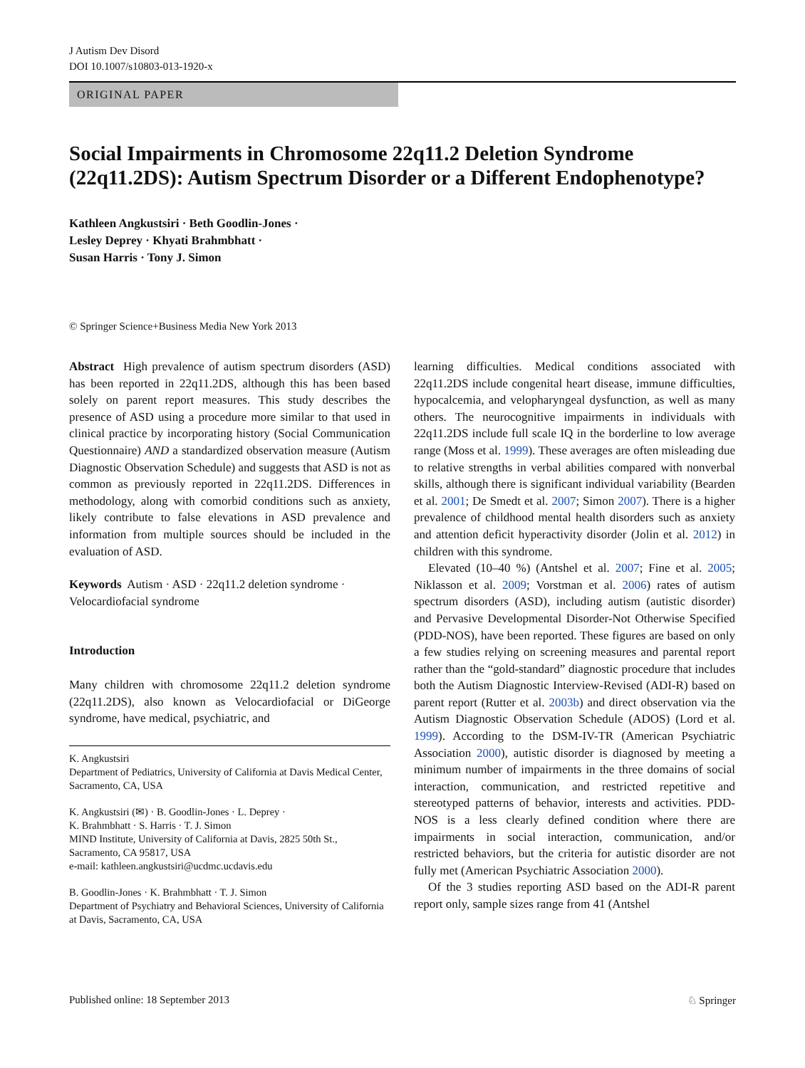J Autism Dev Disord
DOI 10.1007/s10803-013-1920-x
ORIGINAL PAPER
Social Impairments in Chromosome 22q11.2 Deletion Syndrome (22q11.2DS): Autism Spectrum Disorder or a Different Endophenotype?
Kathleen Angkustsiri · Beth Goodlin-Jones ·
Lesley Deprey · Khyati Brahmbhatt ·
Susan Harris · Tony J. Simon
© Springer Science+Business Media New York 2013
Abstract High prevalence of autism spectrum disorders (ASD) has been reported in 22q11.2DS, although this has been based solely on parent report measures. This study describes the presence of ASD using a procedure more similar to that used in clinical practice by incorporating history (Social Communication Questionnaire) AND a standardized observation measure (Autism Diagnostic Observation Schedule) and suggests that ASD is not as common as previously reported in 22q11.2DS. Differences in methodology, along with comorbid conditions such as anxiety, likely contribute to false elevations in ASD prevalence and information from multiple sources should be included in the evaluation of ASD.
Keywords Autism · ASD · 22q11.2 deletion syndrome · Velocardiofacial syndrome
Introduction
Many children with chromosome 22q11.2 deletion syndrome (22q11.2DS), also known as Velocardiofacial or DiGeorge syndrome, have medical, psychiatric, and
K. Angkustsiri
Department of Pediatrics, University of California at Davis Medical Center, Sacramento, CA, USA
K. Angkustsiri (✉) · B. Goodlin-Jones · L. Deprey ·
K. Brahmbhatt · S. Harris · T. J. Simon
MIND Institute, University of California at Davis, 2825 50th St., Sacramento, CA 95817, USA
e-mail: kathleen.angkustsiri@ucdmc.ucdavis.edu
B. Goodlin-Jones · K. Brahmbhatt · T. J. Simon
Department of Psychiatry and Behavioral Sciences, University of California at Davis, Sacramento, CA, USA
learning difficulties. Medical conditions associated with 22q11.2DS include congenital heart disease, immune difficulties, hypocalcemia, and velopharyngeal dysfunction, as well as many others. The neurocognitive impairments in individuals with 22q11.2DS include full scale IQ in the borderline to low average range (Moss et al. 1999). These averages are often misleading due to relative strengths in verbal abilities compared with nonverbal skills, although there is significant individual variability (Bearden et al. 2001; De Smedt et al. 2007; Simon 2007). There is a higher prevalence of childhood mental health disorders such as anxiety and attention deficit hyperactivity disorder (Jolin et al. 2012) in children with this syndrome.
Elevated (10–40 %) (Antshel et al. 2007; Fine et al. 2005; Niklasson et al. 2009; Vorstman et al. 2006) rates of autism spectrum disorders (ASD), including autism (autistic disorder) and Pervasive Developmental Disorder-Not Otherwise Specified (PDD-NOS), have been reported. These figures are based on only a few studies relying on screening measures and parental report rather than the “gold-standard” diagnostic procedure that includes both the Autism Diagnostic Interview-Revised (ADI-R) based on parent report (Rutter et al. 2003b) and direct observation via the Autism Diagnostic Observation Schedule (ADOS) (Lord et al. 1999). According to the DSM-IV-TR (American Psychiatric Association 2000), autistic disorder is diagnosed by meeting a minimum number of impairments in the three domains of social interaction, communication, and restricted repetitive and stereotyped patterns of behavior, interests and activities. PDD-NOS is a less clearly defined condition where there are impairments in social interaction, communication, and/or restricted behaviors, but the criteria for autistic disorder are not fully met (American Psychiatric Association 2000).
Of the 3 studies reporting ASD based on the ADI-R parent report only, sample sizes range from 41 (Antshel
Published online: 18 September 2013 ♘ Springer